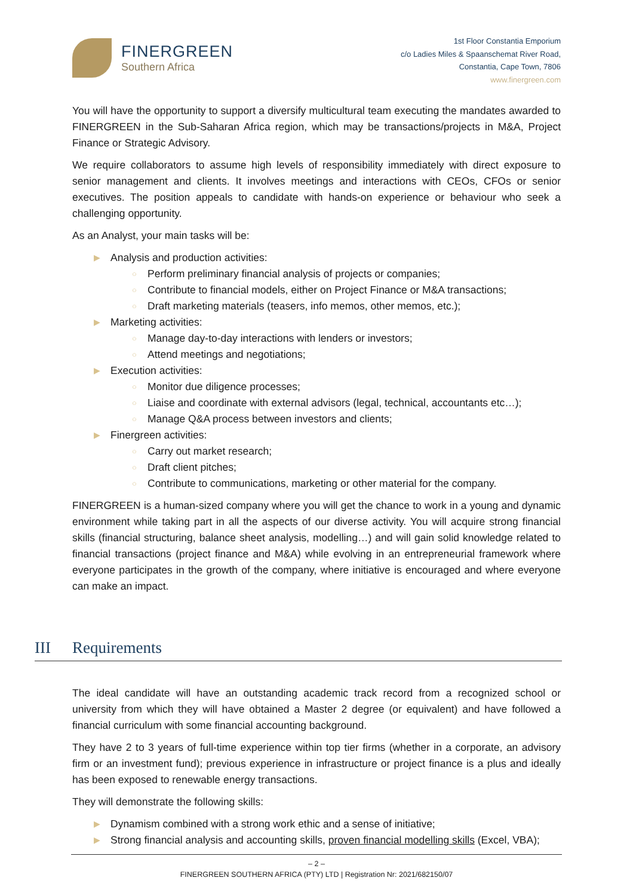FINERGREEN
Southern Africa
1st Floor Constantia Emporium
c/o Ladies Miles & Spaanschemat River Road,
Constantia, Cape Town, 7806
www.finergreen.com
You will have the opportunity to support a diversify multicultural team executing the mandates awarded to FINERGREEN in the Sub-Saharan Africa region, which may be transactions/projects in M&A, Project Finance or Strategic Advisory.
We require collaborators to assume high levels of responsibility immediately with direct exposure to senior management and clients. It involves meetings and interactions with CEOs, CFOs or senior executives. The position appeals to candidate with hands-on experience or behaviour who seek a challenging opportunity.
As an Analyst, your main tasks will be:
▶ Analysis and production activities:
○ Perform preliminary financial analysis of projects or companies;
○ Contribute to financial models, either on Project Finance or M&A transactions;
○ Draft marketing materials (teasers, info memos, other memos, etc.);
▶ Marketing activities:
○ Manage day-to-day interactions with lenders or investors;
○ Attend meetings and negotiations;
▶ Execution activities:
○ Monitor due diligence processes;
○ Liaise and coordinate with external advisors (legal, technical, accountants etc…);
○ Manage Q&A process between investors and clients;
▶ Finergreen activities:
○ Carry out market research;
○ Draft client pitches;
○ Contribute to communications, marketing or other material for the company.
FINERGREEN is a human-sized company where you will get the chance to work in a young and dynamic environment while taking part in all the aspects of our diverse activity. You will acquire strong financial skills (financial structuring, balance sheet analysis, modelling…) and will gain solid knowledge related to financial transactions (project finance and M&A) while evolving in an entrepreneurial framework where everyone participates in the growth of the company, where initiative is encouraged and where everyone can make an impact.
III Requirements
The ideal candidate will have an outstanding academic track record from a recognized school or university from which they will have obtained a Master 2 degree (or equivalent) and have followed a financial curriculum with some financial accounting background.
They have 2 to 3 years of full-time experience within top tier firms (whether in a corporate, an advisory firm or an investment fund); previous experience in infrastructure or project finance is a plus and ideally has been exposed to renewable energy transactions.
They will demonstrate the following skills:
▶ Dynamism combined with a strong work ethic and a sense of initiative;
▶ Strong financial analysis and accounting skills, proven financial modelling skills (Excel, VBA);
– 2 –
FINERGREEN SOUTHERN AFRICA (PTY) LTD | Registration Nr: 2021/682150/07